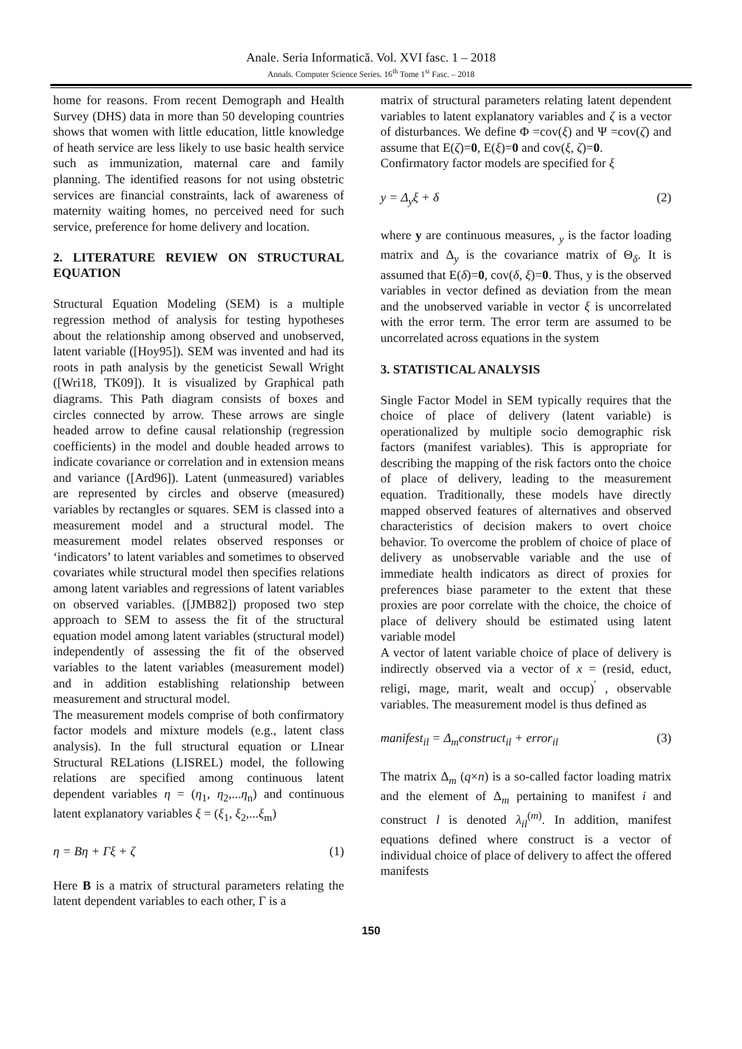Anale. Seria Informatică. Vol. XVI fasc. 1 – 2018
Annals. Computer Science Series. 16<sup>th</sup> Tome 1<sup>st</sup> Fasc. – 2018
home for reasons. From recent Demograph and Health Survey (DHS) data in more than 50 developing countries shows that women with little education, little knowledge of heath service are less likely to use basic health service such as immunization, maternal care and family planning. The identified reasons for not using obstetric services are financial constraints, lack of awareness of maternity waiting homes, no perceived need for such service, preference for home delivery and location.
2. LITERATURE REVIEW ON STRUCTURAL EQUATION
Structural Equation Modeling (SEM) is a multiple regression method of analysis for testing hypotheses about the relationship among observed and unobserved, latent variable ([Hoy95]). SEM was invented and had its roots in path analysis by the geneticist Sewall Wright ([Wri18, TK09]). It is visualized by Graphical path diagrams. This Path diagram consists of boxes and circles connected by arrow. These arrows are single headed arrow to define causal relationship (regression coefficients) in the model and double headed arrows to indicate covariance or correlation and in extension means and variance ([Ard96]). Latent (unmeasured) variables are represented by circles and observe (measured) variables by rectangles or squares. SEM is classed into a measurement model and a structural model. The measurement model relates observed responses or ‘indicators’ to latent variables and sometimes to observed covariates while structural model then specifies relations among latent variables and regressions of latent variables on observed variables. ([JMB82]) proposed two step approach to SEM to assess the fit of the structural equation model among latent variables (structural model) independently of assessing the fit of the observed variables to the latent variables (measurement model) and in addition establishing relationship between measurement and structural model.
The measurement models comprise of both confirmatory factor models and mixture models (e.g., latent class analysis). In the full structural equation or LInear Structural RELations (LISREL) model, the following relations are specified among continuous latent dependent variables η = (η<sub>1</sub>, η<sub>2</sub>,...η<sub>n</sub>) and continuous latent explanatory variables ξ = (ξ<sub>1</sub>, ξ<sub>2</sub>,...ξ<sub>m</sub>)
η = Bη + Γξ + ζ (1)
Here B is a matrix of structural parameters relating the latent dependent variables to each other, Γ is a
matrix of structural parameters relating latent dependent variables to latent explanatory variables and ζ is a vector of disturbances. We define Φ =cov(ξ) and Ψ =cov(ζ) and assume that E(ζ)=0, E(ξ)=0 and cov(ξ, ζ)=0.
Confirmatory factor models are specified for ξ
y = Δ<sub>y</sub>ξ + δ (2)
where y are continuous measures, <sub>y</sub> is the factor loading matrix and Δ<sub>y</sub> is the covariance matrix of Θ<sub>δ</sub>. It is assumed that E(δ)=0, cov(δ, ξ)=0. Thus, y is the observed variables in vector defined as deviation from the mean and the unobserved variable in vector ξ is uncorrelated with the error term. The error term are assumed to be uncorrelated across equations in the system
3. STATISTICAL ANALYSIS
Single Factor Model in SEM typically requires that the choice of place of delivery (latent variable) is operationalized by multiple socio demographic risk factors (manifest variables). This is appropriate for describing the mapping of the risk factors onto the choice of place of delivery, leading to the measurement equation. Traditionally, these models have directly mapped observed features of alternatives and observed characteristics of decision makers to overt choice behavior. To overcome the problem of choice of place of delivery as unobservable variable and the use of immediate health indicators as direct of proxies for preferences biase parameter to the extent that these proxies are poor correlate with the choice, the choice of place of delivery should be estimated using latent variable model
A vector of latent variable choice of place of delivery is indirectly observed via a vector of x = (resid, educt, religi, mage, marit, wealt and occup)<sup>′</sup> , observable variables. The measurement model is thus defined as
manifest<sub>il</sub> = Δ<sub>m</sub>construct<sub>il</sub> + error<sub>il</sub> (3)
The matrix Δ<sub>m</sub> (q×n) is a so-called factor loading matrix and the element of Δ<sub>m</sub> pertaining to manifest i and construct l is denoted λ<sub>il</sub><sup>(m)</sup>. In addition, manifest equations defined where construct is a vector of individual choice of place of delivery to affect the offered manifests
150